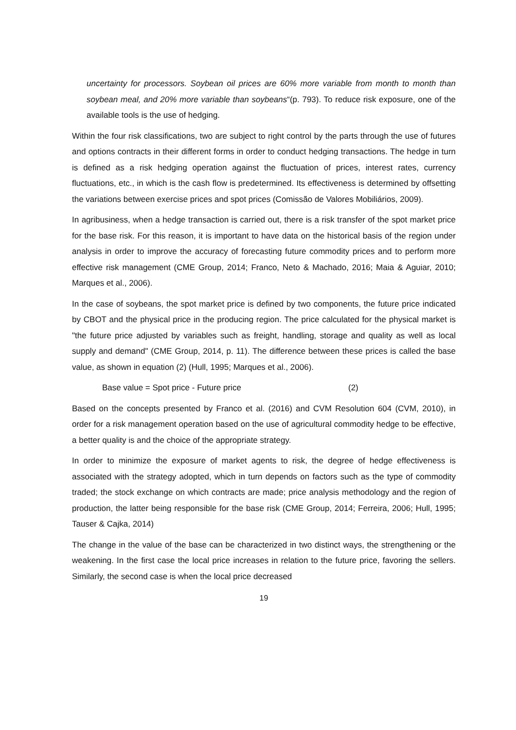uncertainty for processors. Soybean oil prices are 60% more variable from month to month than soybean meal, and 20% more variable than soybeans“(p. 793). To reduce risk exposure, one of the available tools is the use of hedging.
Within the four risk classifications, two are subject to right control by the parts through the use of futures and options contracts in their different forms in order to conduct hedging transactions. The hedge in turn is defined as a risk hedging operation against the fluctuation of prices, interest rates, currency fluctuations, etc., in which is the cash flow is predetermined. Its effectiveness is determined by offsetting the variations between exercise prices and spot prices (Comissão de Valores Mobiliários, 2009).
In agribusiness, when a hedge transaction is carried out, there is a risk transfer of the spot market price for the base risk. For this reason, it is important to have data on the historical basis of the region under analysis in order to improve the accuracy of forecasting future commodity prices and to perform more effective risk management (CME Group, 2014; Franco, Neto & Machado, 2016; Maia & Aguiar, 2010; Marques et al., 2006).
In the case of soybeans, the spot market price is defined by two components, the future price indicated by CBOT and the physical price in the producing region. The price calculated for the physical market is "the future price adjusted by variables such as freight, handling, storage and quality as well as local supply and demand" (CME Group, 2014, p. 11). The difference between these prices is called the base value, as shown in equation (2) (Hull, 1995; Marques et al., 2006).
Base value = Spot price - Future price (2)
Based on the concepts presented by Franco et al. (2016) and CVM Resolution 604 (CVM, 2010), in order for a risk management operation based on the use of agricultural commodity hedge to be effective, a better quality is and the choice of the appropriate strategy.
In order to minimize the exposure of market agents to risk, the degree of hedge effectiveness is associated with the strategy adopted, which in turn depends on factors such as the type of commodity traded; the stock exchange on which contracts are made; price analysis methodology and the region of production, the latter being responsible for the base risk (CME Group, 2014; Ferreira, 2006; Hull, 1995; Tauser & Cajka, 2014)
The change in the value of the base can be characterized in two distinct ways, the strengthening or the weakening. In the first case the local price increases in relation to the future price, favoring the sellers. Similarly, the second case is when the local price decreased
19